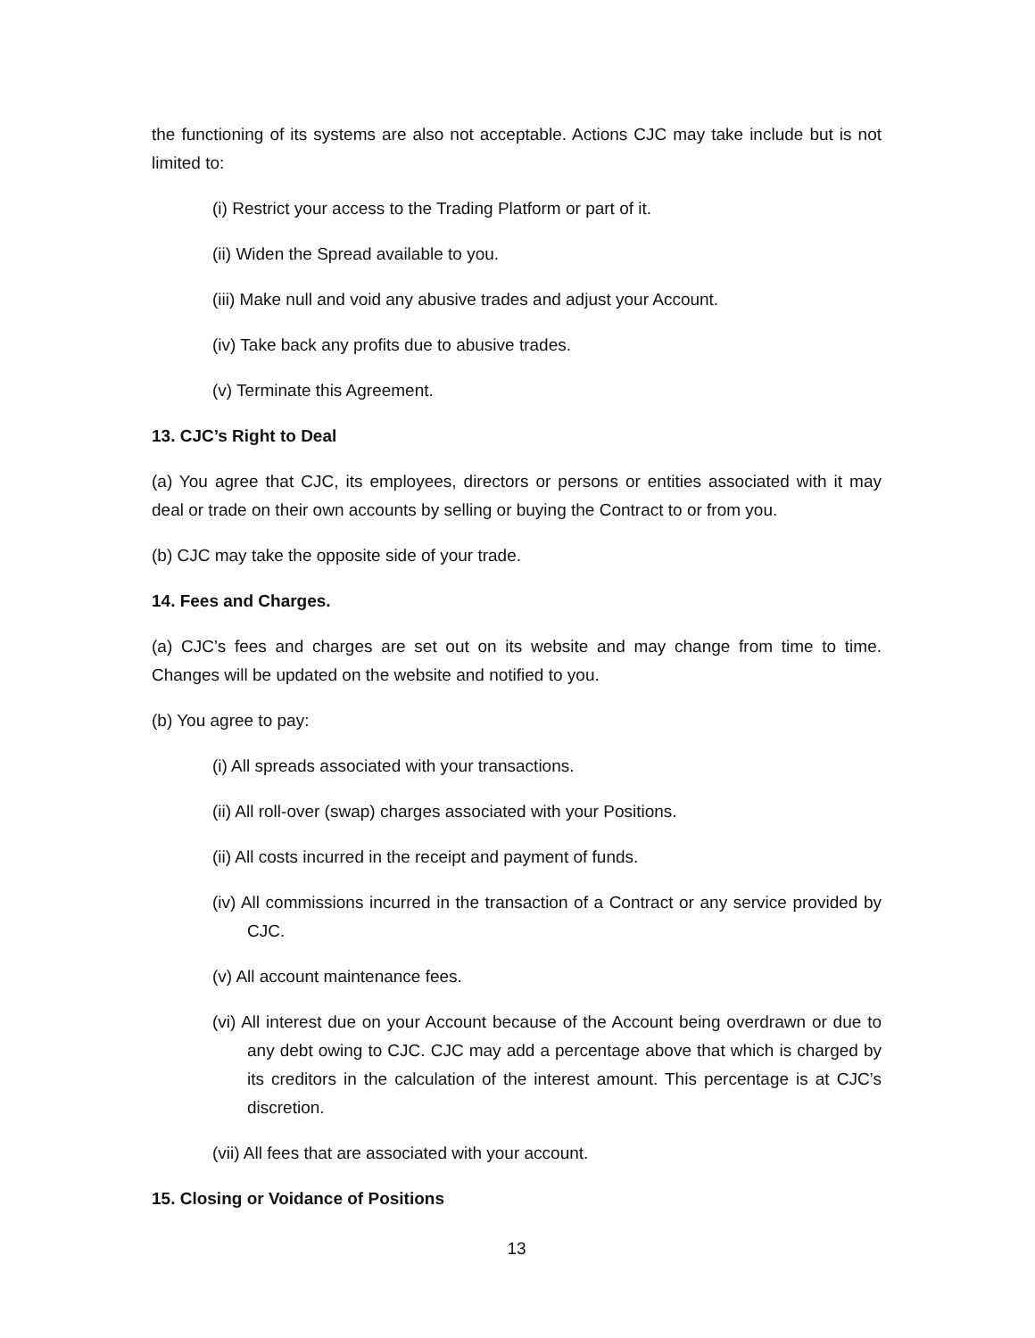the functioning of its systems are also not acceptable. Actions CJC may take include but is not limited to:
(i) Restrict your access to the Trading Platform or part of it.
(ii) Widen the Spread available to you.
(iii) Make null and void any abusive trades and adjust your Account.
(iv) Take back any profits due to abusive trades.
(v) Terminate this Agreement.
13. CJC’s Right to Deal
(a) You agree that CJC, its employees, directors or persons or entities associated with it may deal or trade on their own accounts by selling or buying the Contract to or from you.
(b) CJC may take the opposite side of your trade.
14. Fees and Charges.
(a) CJC’s fees and charges are set out on its website and may change from time to time. Changes will be updated on the website and notified to you.
(b) You agree to pay:
(i) All spreads associated with your transactions.
(ii) All roll-over (swap) charges associated with your Positions.
(ii) All costs incurred in the receipt and payment of funds.
(iv) All commissions incurred in the transaction of a Contract or any service provided by CJC.
(v) All account maintenance fees.
(vi) All interest due on your Account because of the Account being overdrawn or due to any debt owing to CJC. CJC may add a percentage above that which is charged by its creditors in the calculation of the interest amount. This percentage is at CJC’s discretion.
(vii) All fees that are associated with your account.
15. Closing or Voidance of Positions
13